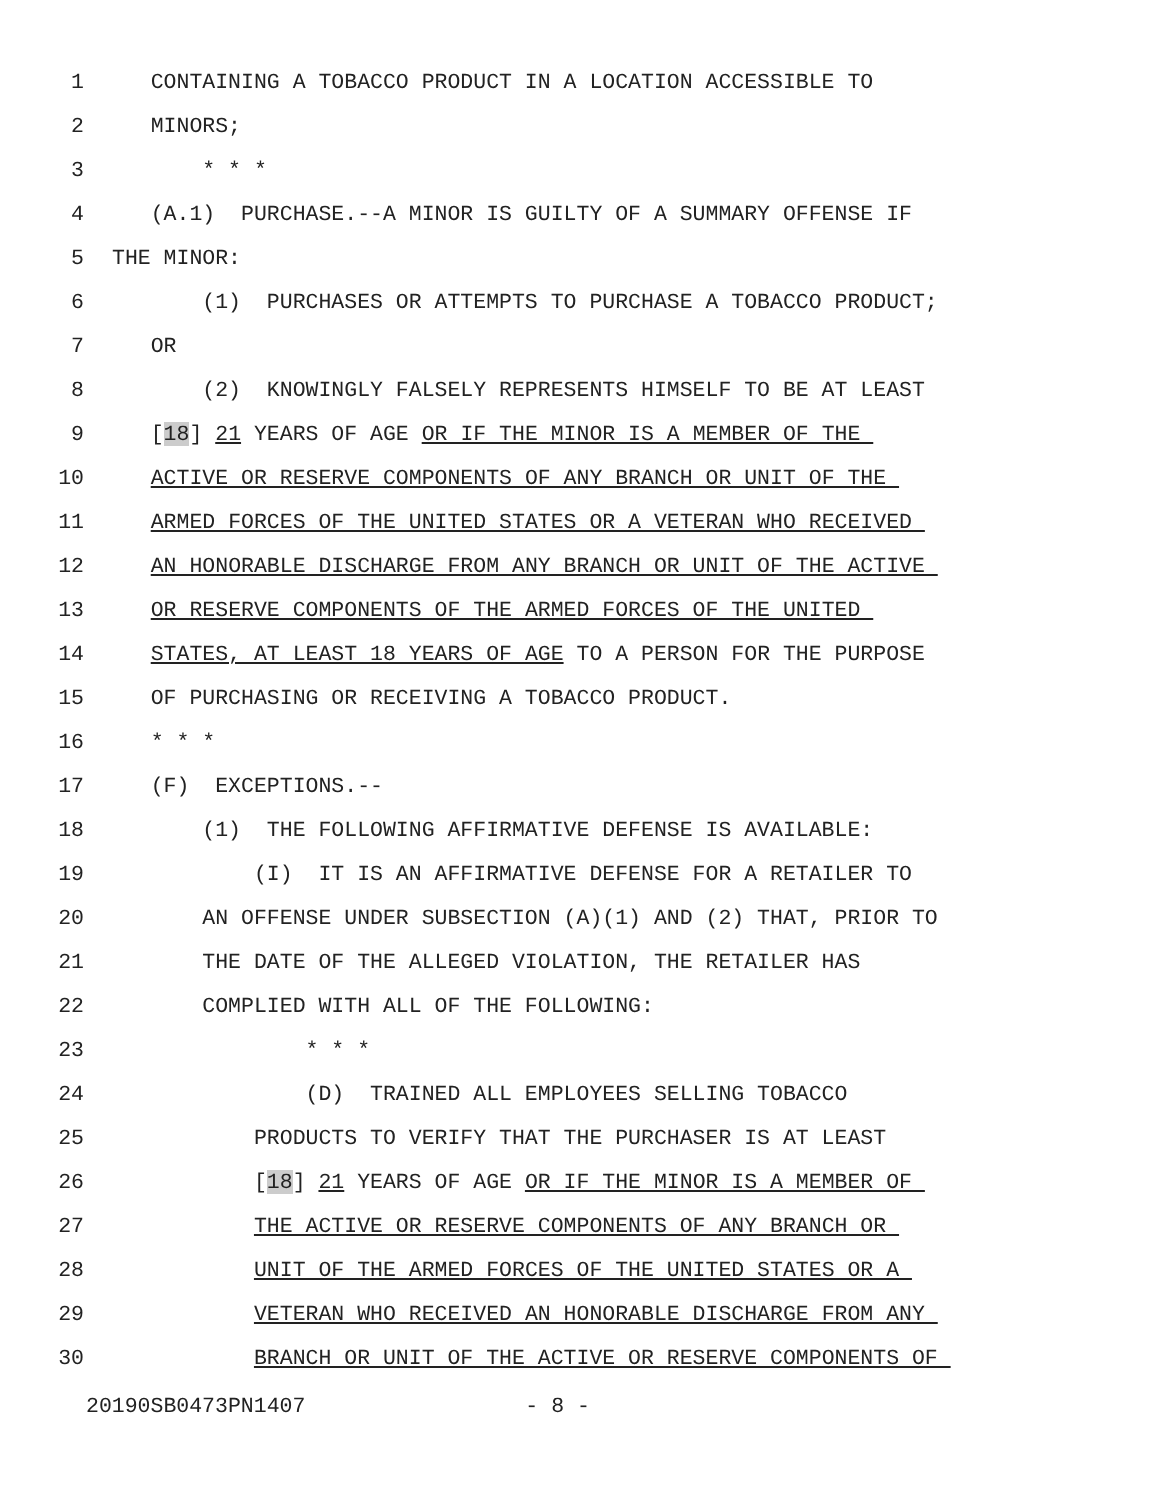1 CONTAINING A TOBACCO PRODUCT IN A LOCATION ACCESSIBLE TO
2 MINORS;
3 * * *
4 (A.1) PURCHASE.--A MINOR IS GUILTY OF A SUMMARY OFFENSE IF
5 THE MINOR:
6 (1) PURCHASES OR ATTEMPTS TO PURCHASE A TOBACCO PRODUCT;
7 OR
8 (2) KNOWINGLY FALSELY REPRESENTS HIMSELF TO BE AT LEAST
9 [18] 21 YEARS OF AGE OR IF THE MINOR IS A MEMBER OF THE
10 ACTIVE OR RESERVE COMPONENTS OF ANY BRANCH OR UNIT OF THE
11 ARMED FORCES OF THE UNITED STATES OR A VETERAN WHO RECEIVED
12 AN HONORABLE DISCHARGE FROM ANY BRANCH OR UNIT OF THE ACTIVE
13 OR RESERVE COMPONENTS OF THE ARMED FORCES OF THE UNITED
14 STATES, AT LEAST 18 YEARS OF AGE TO A PERSON FOR THE PURPOSE
15 OF PURCHASING OR RECEIVING A TOBACCO PRODUCT.
16 * * *
17 (F) EXCEPTIONS.--
18 (1) THE FOLLOWING AFFIRMATIVE DEFENSE IS AVAILABLE:
19 (I) IT IS AN AFFIRMATIVE DEFENSE FOR A RETAILER TO
20 AN OFFENSE UNDER SUBSECTION (A)(1) AND (2) THAT, PRIOR TO
21 THE DATE OF THE ALLEGED VIOLATION, THE RETAILER HAS
22 COMPLIED WITH ALL OF THE FOLLOWING:
23 * * *
24 (D) TRAINED ALL EMPLOYEES SELLING TOBACCO
25 PRODUCTS TO VERIFY THAT THE PURCHASER IS AT LEAST
26 [18] 21 YEARS OF AGE OR IF THE MINOR IS A MEMBER OF
27 THE ACTIVE OR RESERVE COMPONENTS OF ANY BRANCH OR
28 UNIT OF THE ARMED FORCES OF THE UNITED STATES OR A
29 VETERAN WHO RECEIVED AN HONORABLE DISCHARGE FROM ANY
30 BRANCH OR UNIT OF THE ACTIVE OR RESERVE COMPONENTS OF
20190SB0473PN1407 - 8 -